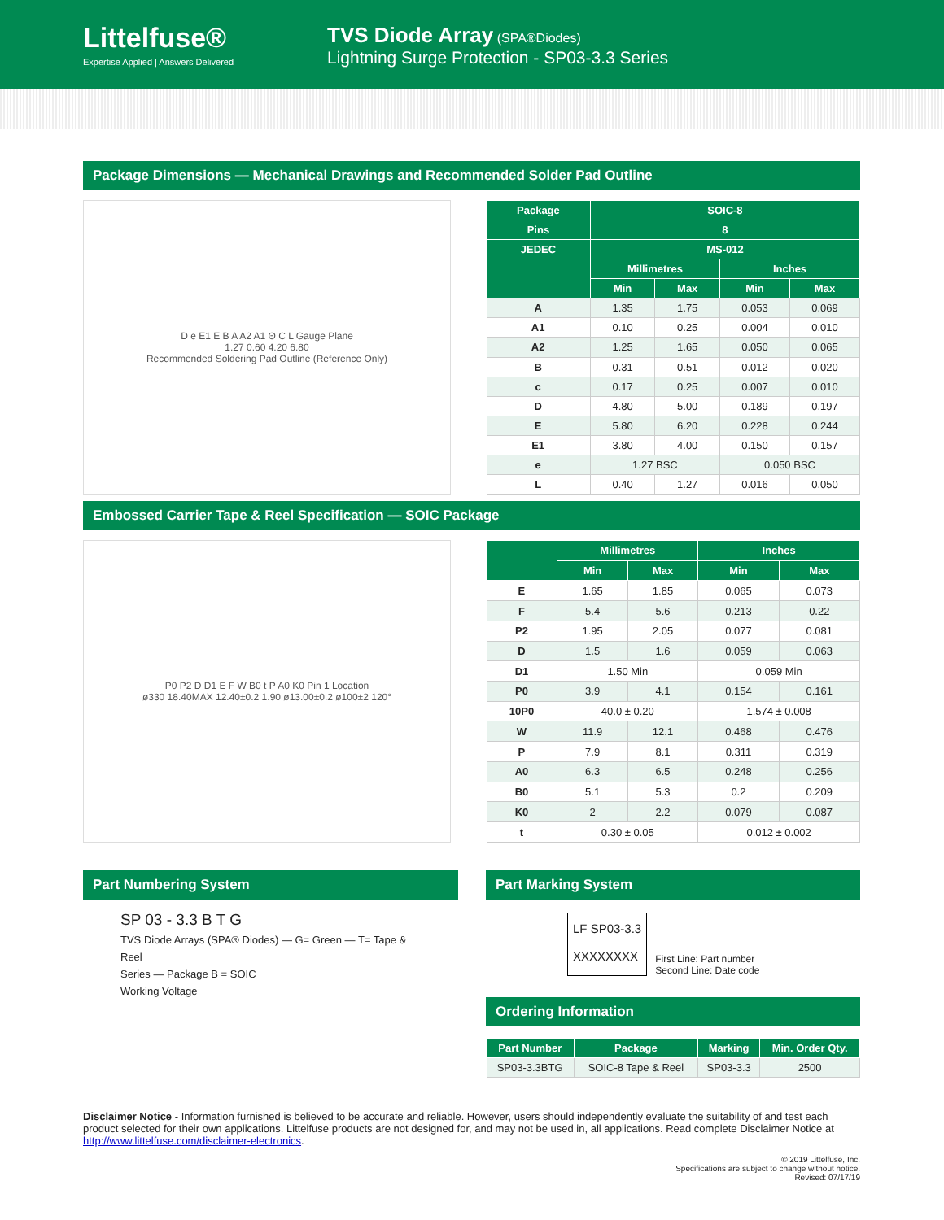Littelfuse®
Expertise Applied | Answers Delivered
TVS Diode Array (SPA®Diodes)
Lightning Surge Protection - SP03-3.3 Series
Package Dimensions — Mechanical Drawings and Recommended Solder Pad Outline
D e E1 E B A A2 A1 Θ C L Gauge Plane
1.27 0.60 4.20 6.80
Recommended Soldering Pad Outline (Reference Only)
| Package | SOIC-8 | | | |
| --- | --- | --- | --- | --- |
| Pins | 8 | | | |
| JEDEC | MS-012 | | | |
| | Millimetres | | Inches | |
| | Min | Max | Min | Max |
| A | 1.35 | 1.75 | 0.053 | 0.069 |
| A1 | 0.10 | 0.25 | 0.004 | 0.010 |
| A2 | 1.25 | 1.65 | 0.050 | 0.065 |
| B | 0.31 | 0.51 | 0.012 | 0.020 |
| c | 0.17 | 0.25 | 0.007 | 0.010 |
| D | 4.80 | 5.00 | 0.189 | 0.197 |
| E | 5.80 | 6.20 | 0.228 | 0.244 |
| E1 | 3.80 | 4.00 | 0.150 | 0.157 |
| e | 1.27 BSC | | 0.050 BSC | |
| L | 0.40 | 1.27 | 0.016 | 0.050 |
Embossed Carrier Tape & Reel Specification — SOIC Package
P0 P2 D D1 E F W B0 t P A0 K0 Pin 1 Location
ø330 18.40MAX 12.40±0.2 1.90 ø13.00±0.2 ø100±2 120°
| | Millimetres | | Inches | |
| --- | --- | --- | --- | --- |
| | Min | Max | Min | Max |
| E | 1.65 | 1.85 | 0.065 | 0.073 |
| F | 5.4 | 5.6 | 0.213 | 0.22 |
| P2 | 1.95 | 2.05 | 0.077 | 0.081 |
| D | 1.5 | 1.6 | 0.059 | 0.063 |
| D1 | 1.50 Min | | 0.059 Min | |
| P0 | 3.9 | 4.1 | 0.154 | 0.161 |
| 10P0 | 40.0 ± 0.20 | | 1.574 ± 0.008 | |
| W | 11.9 | 12.1 | 0.468 | 0.476 |
| P | 7.9 | 8.1 | 0.311 | 0.319 |
| A0 | 6.3 | 6.5 | 0.248 | 0.256 |
| B0 | 5.1 | 5.3 | 0.2 | 0.209 |
| K0 | 2 | 2.2 | 0.079 | 0.087 |
| t | 0.30 ± 0.05 | | 0.012 ± 0.002 | |
Part Numbering System
SP 03 - 3.3 B T G
TVS Diode Arrays (SPA® Diodes) — G= Green — T= Tape & Reel
Series — Package B = SOIC
Working Voltage
Part Marking System
LF SP03-3.3
XXXXXXXX
First Line: Part number
Second Line: Date code
Ordering Information
| Part Number | Package | Marking | Min. Order Qty. |
| --- | --- | --- | --- |
| SP03-3.3BTG | SOIC-8 Tape & Reel | SP03-3.3 | 2500 |
Disclaimer Notice - Information furnished is believed to be accurate and reliable. However, users should independently evaluate the suitability of and test each product selected for their own applications. Littelfuse products are not designed for, and may not be used in, all applications. Read complete Disclaimer Notice at http://www.littelfuse.com/disclaimer-electronics.
© 2019 Littelfuse, Inc.
Specifications are subject to change without notice.
Revised: 07/17/19